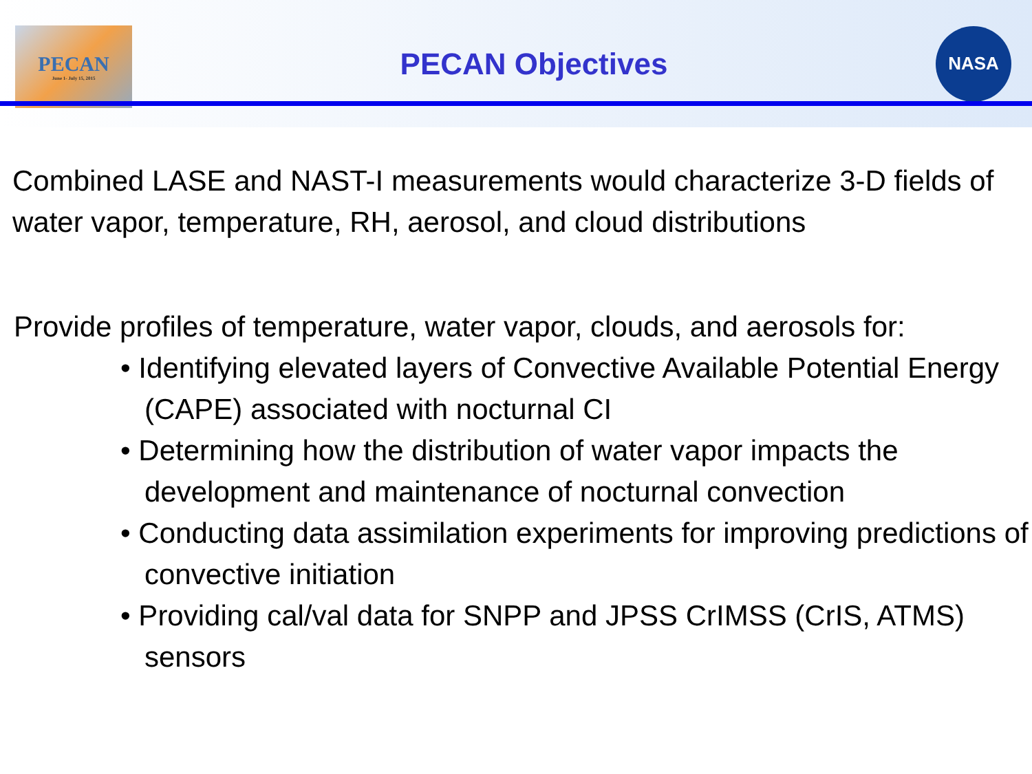PECAN
June 1- July 15, 2015
PECAN Objectives
NASA
Combined LASE and NAST-I measurements would characterize 3-D fields of water vapor, temperature, RH, aerosol, and cloud distributions
Provide profiles of temperature, water vapor, clouds, and aerosols for:
• Identifying elevated layers of Convective Available Potential Energy (CAPE) associated with nocturnal CI
• Determining how the distribution of water vapor impacts the development and maintenance of nocturnal convection
• Conducting data assimilation experiments for improving predictions of convective initiation
• Providing cal/val data for SNPP and JPSS CrIMSS (CrIS, ATMS) sensors